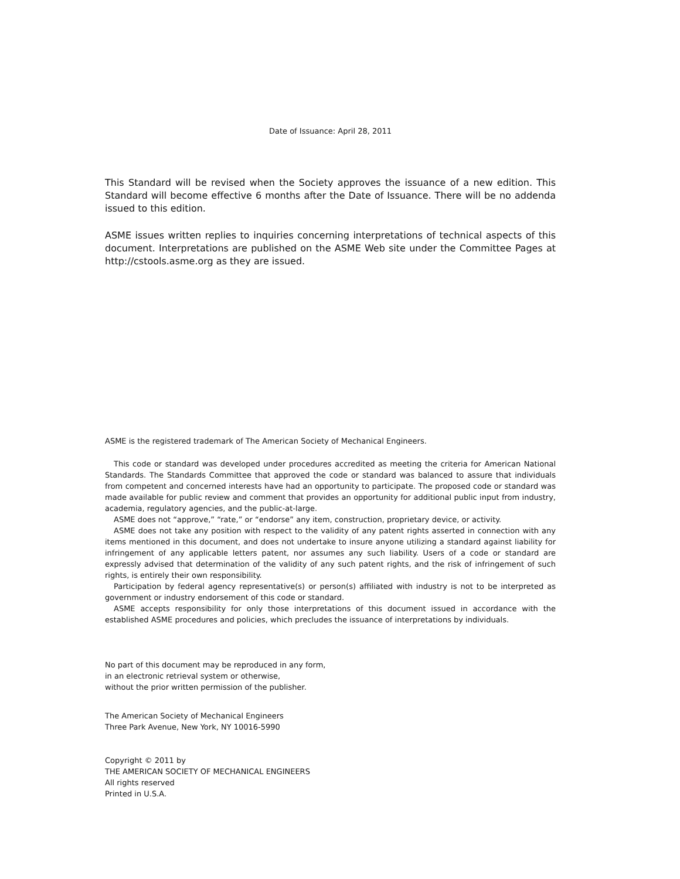Date of Issuance: April 28, 2011
This Standard will be revised when the Society approves the issuance of a new edition. This Standard will become effective 6 months after the Date of Issuance. There will be no addenda issued to this edition.
ASME issues written replies to inquiries concerning interpretations of technical aspects of this document. Interpretations are published on the ASME Web site under the Committee Pages at http://cstools.asme.org as they are issued.
ASME is the registered trademark of The American Society of Mechanical Engineers.
This code or standard was developed under procedures accredited as meeting the criteria for American National Standards. The Standards Committee that approved the code or standard was balanced to assure that individuals from competent and concerned interests have had an opportunity to participate. The proposed code or standard was made available for public review and comment that provides an opportunity for additional public input from industry, academia, regulatory agencies, and the public-at-large.
ASME does not “approve,” “rate,” or “endorse” any item, construction, proprietary device, or activity.
ASME does not take any position with respect to the validity of any patent rights asserted in connection with any items mentioned in this document, and does not undertake to insure anyone utilizing a standard against liability for infringement of any applicable letters patent, nor assumes any such liability. Users of a code or standard are expressly advised that determination of the validity of any such patent rights, and the risk of infringement of such rights, is entirely their own responsibility.
Participation by federal agency representative(s) or person(s) affiliated with industry is not to be interpreted as government or industry endorsement of this code or standard.
ASME accepts responsibility for only those interpretations of this document issued in accordance with the established ASME procedures and policies, which precludes the issuance of interpretations by individuals.
No part of this document may be reproduced in any form,
in an electronic retrieval system or otherwise,
without the prior written permission of the publisher.
The American Society of Mechanical Engineers
Three Park Avenue, New York, NY 10016-5990
Copyright © 2011 by
THE AMERICAN SOCIETY OF MECHANICAL ENGINEERS
All rights reserved
Printed in U.S.A.